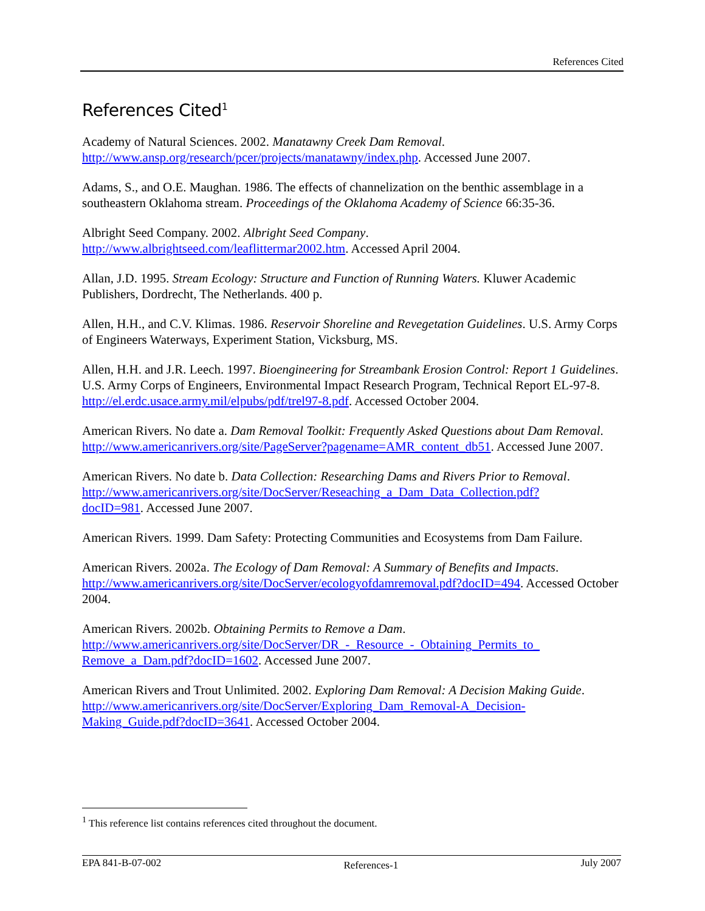References Cited
References Cited<sup>1</sup>
Academy of Natural Sciences. 2002. Manatawny Creek Dam Removal. http://www.ansp.org/research/pcer/projects/manatawny/index.php. Accessed June 2007.
Adams, S., and O.E. Maughan. 1986. The effects of channelization on the benthic assemblage in a southeastern Oklahoma stream. Proceedings of the Oklahoma Academy of Science 66:35-36.
Albright Seed Company. 2002. Albright Seed Company.
http://www.albrightseed.com/leaflittermar2002.htm. Accessed April 2004.
Allan, J.D. 1995. Stream Ecology: Structure and Function of Running Waters. Kluwer Academic Publishers, Dordrecht, The Netherlands. 400 p.
Allen, H.H., and C.V. Klimas. 1986. Reservoir Shoreline and Revegetation Guidelines. U.S. Army Corps of Engineers Waterways, Experiment Station, Vicksburg, MS.
Allen, H.H. and J.R. Leech. 1997. Bioengineering for Streambank Erosion Control: Report 1 Guidelines. U.S. Army Corps of Engineers, Environmental Impact Research Program, Technical Report EL-97-8. http://el.erdc.usace.army.mil/elpubs/pdf/trel97-8.pdf. Accessed October 2004.
American Rivers. No date a. Dam Removal Toolkit: Frequently Asked Questions about Dam Removal. http://www.americanrivers.org/site/PageServer?pagename=AMR_content_db51. Accessed June 2007.
American Rivers. No date b. Data Collection: Researching Dams and Rivers Prior to Removal. http://www.americanrivers.org/site/DocServer/Reseaching_a_Dam_Data_Collection.pdf?
docID=981. Accessed June 2007.
American Rivers. 1999. Dam Safety: Protecting Communities and Ecosystems from Dam Failure.
American Rivers. 2002a. The Ecology of Dam Removal: A Summary of Benefits and Impacts. http://www.americanrivers.org/site/DocServer/ecologyofdamremoval.pdf?docID=494. Accessed October 2004.
American Rivers. 2002b. Obtaining Permits to Remove a Dam.
http://www.americanrivers.org/site/DocServer/DR_-_Resource_-_Obtaining_Permits_to_
Remove_a_Dam.pdf?docID=1602. Accessed June 2007.
American Rivers and Trout Unlimited. 2002. Exploring Dam Removal: A Decision Making Guide. http://www.americanrivers.org/site/DocServer/Exploring_Dam_Removal-A_Decision-Making_Guide.pdf?docID=3641. Accessed October 2004.
<sup>1</sup> This reference list contains references cited throughout the document.
EPA 841-B-07-002 References-1 July 2007